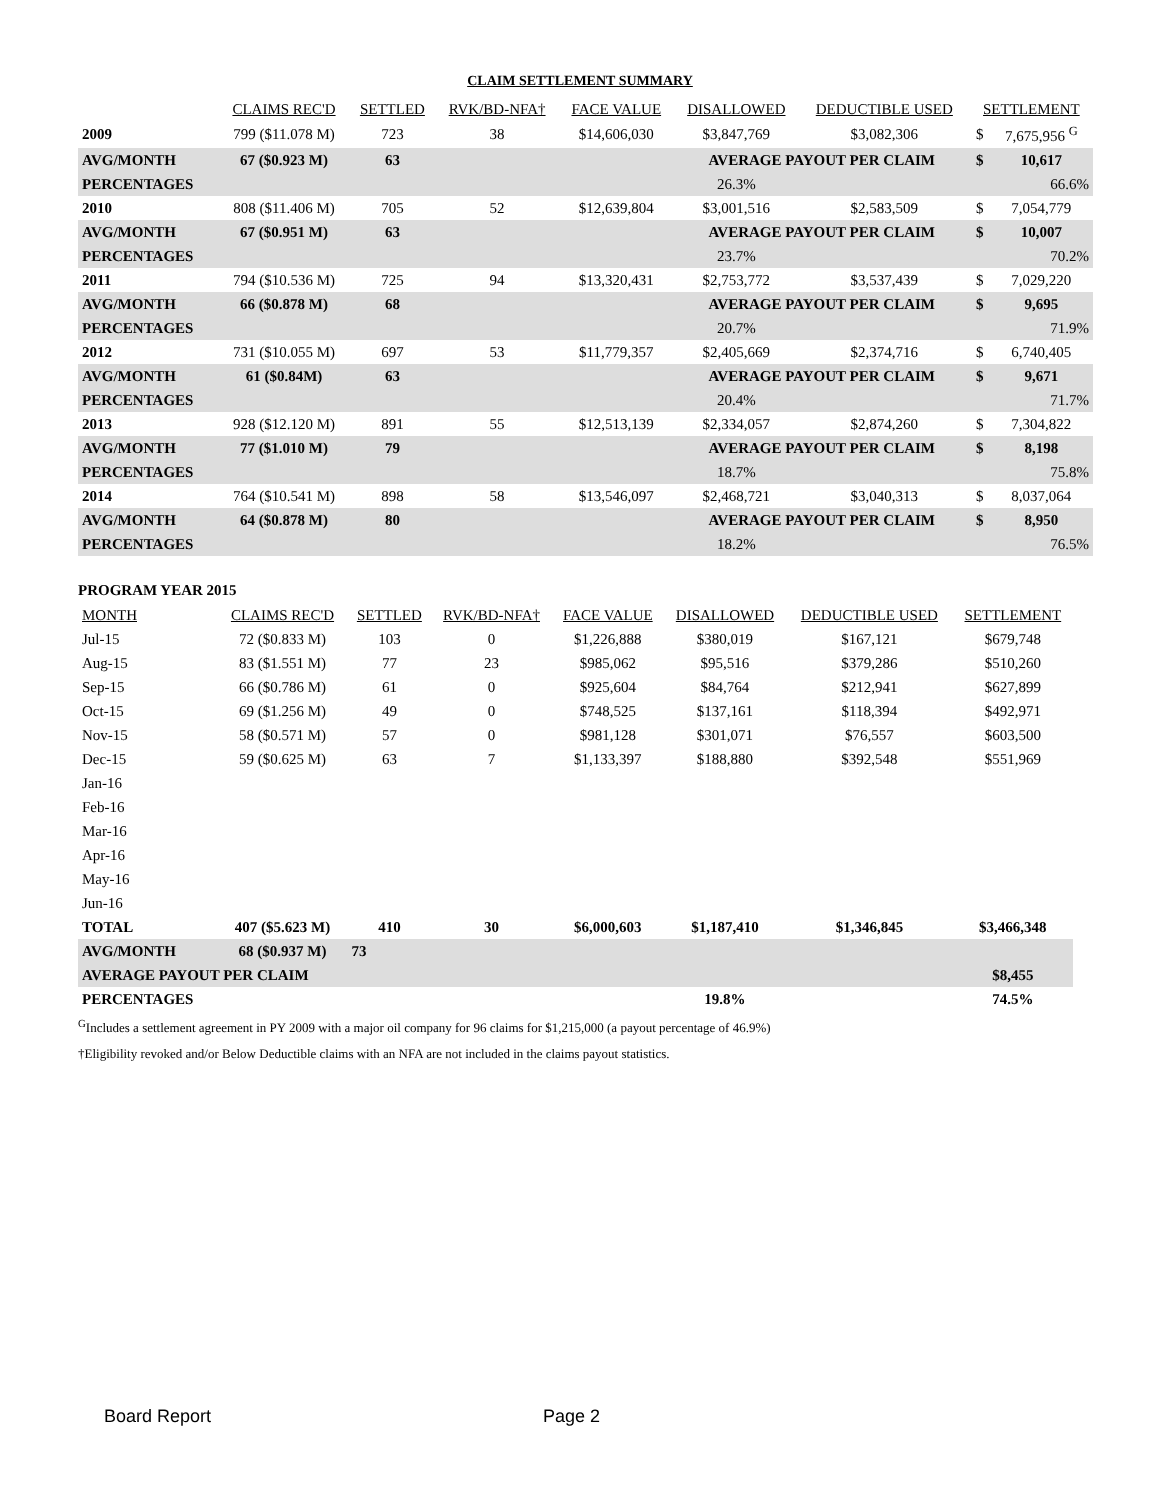CLAIM SETTLEMENT SUMMARY
| | CLAIMS REC'D | SETTLED | RVK/BD-NFA† | FACE VALUE | DISALLOWED | DEDUCTIBLE USED | SETTLEMENT | |
| --- | --- | --- | --- | --- | --- | --- | --- | --- |
| 2009 | 799 ($11.078 M) | 723 | 38 | $14,606,030 | $3,847,769 | $3,082,306 | $ | 7,675,956 <sup>G</sup> |
| AVG/MONTH | 67 ($0.923 M) | 63 | | | AVERAGE PAYOUT PER CLAIM | | $ | 10,617 |
| PERCENTAGES | | | | | 26.3% | | | 66.6% |
| 2010 | 808 ($11.406 M) | 705 | 52 | $12,639,804 | $3,001,516 | $2,583,509 | $ | 7,054,779 |
| AVG/MONTH | 67 ($0.951 M) | 63 | | | AVERAGE PAYOUT PER CLAIM | | $ | 10,007 |
| PERCENTAGES | | | | | 23.7% | | | 70.2% |
| 2011 | 794 ($10.536 M) | 725 | 94 | $13,320,431 | $2,753,772 | $3,537,439 | $ | 7,029,220 |
| AVG/MONTH | 66 ($0.878 M) | 68 | | | AVERAGE PAYOUT PER CLAIM | | $ | 9,695 |
| PERCENTAGES | | | | | 20.7% | | | 71.9% |
| 2012 | 731 ($10.055 M) | 697 | 53 | $11,779,357 | $2,405,669 | $2,374,716 | $ | 6,740,405 |
| AVG/MONTH | 61 ($0.84M) | 63 | | | AVERAGE PAYOUT PER CLAIM | | $ | 9,671 |
| PERCENTAGES | | | | | 20.4% | | | 71.7% |
| 2013 | 928 ($12.120 M) | 891 | 55 | $12,513,139 | $2,334,057 | $2,874,260 | $ | 7,304,822 |
| AVG/MONTH | 77 ($1.010 M) | 79 | | | AVERAGE PAYOUT PER CLAIM | | $ | 8,198 |
| PERCENTAGES | | | | | 18.7% | | | 75.8% |
| 2014 | 764 ($10.541 M) | 898 | 58 | $13,546,097 | $2,468,721 | $3,040,313 | $ | 8,037,064 |
| AVG/MONTH | 64 ($0.878 M) | 80 | | | AVERAGE PAYOUT PER CLAIM | | $ | 8,950 |
| PERCENTAGES | | | | | 18.2% | | | 76.5% |
PROGRAM YEAR 2015
| MONTH | CLAIMS REC'D | SETTLED | RVK/BD-NFA† | FACE VALUE | DISALLOWED | DEDUCTIBLE USED | SETTLEMENT |
| --- | --- | --- | --- | --- | --- | --- | --- |
| Jul-15 | 72 ($0.833 M) | 103 | 0 | $1,226,888 | $380,019 | $167,121 | $679,748 |
| Aug-15 | 83 ($1.551 M) | 77 | 23 | $985,062 | $95,516 | $379,286 | $510,260 |
| Sep-15 | 66 ($0.786 M) | 61 | 0 | $925,604 | $84,764 | $212,941 | $627,899 |
| Oct-15 | 69 ($1.256 M) | 49 | 0 | $748,525 | $137,161 | $118,394 | $492,971 |
| Nov-15 | 58 ($0.571 M) | 57 | 0 | $981,128 | $301,071 | $76,557 | $603,500 |
| Dec-15 | 59 ($0.625 M) | 63 | 7 | $1,133,397 | $188,880 | $392,548 | $551,969 |
| Jan-16 | | | | | | | |
| Feb-16 | | | | | | | |
| Mar-16 | | | | | | | |
| Apr-16 | | | | | | | |
| May-16 | | | | | | | |
| Jun-16 | | | | | | | |
| TOTAL | 407 ($5.623 M) | 410 | 30 | $6,000,603 | $1,187,410 | $1,346,845 | $3,466,348 |
| AVG/MONTH | 68 ($0.937 M) | 73 | | | | | |
| AVERAGE PAYOUT PER CLAIM | | | | | | | $8,455 |
| PERCENTAGES | | | | | 19.8% | | 74.5% |
<sup>G</sup>Includes a settlement agreement in PY 2009 with a major oil company for 96 claims for $1,215,000 (a payout percentage of 46.9%)
†Eligibility revoked and/or Below Deductible claims with an NFA are not included in the claims payout statistics.
Board Report Page 2